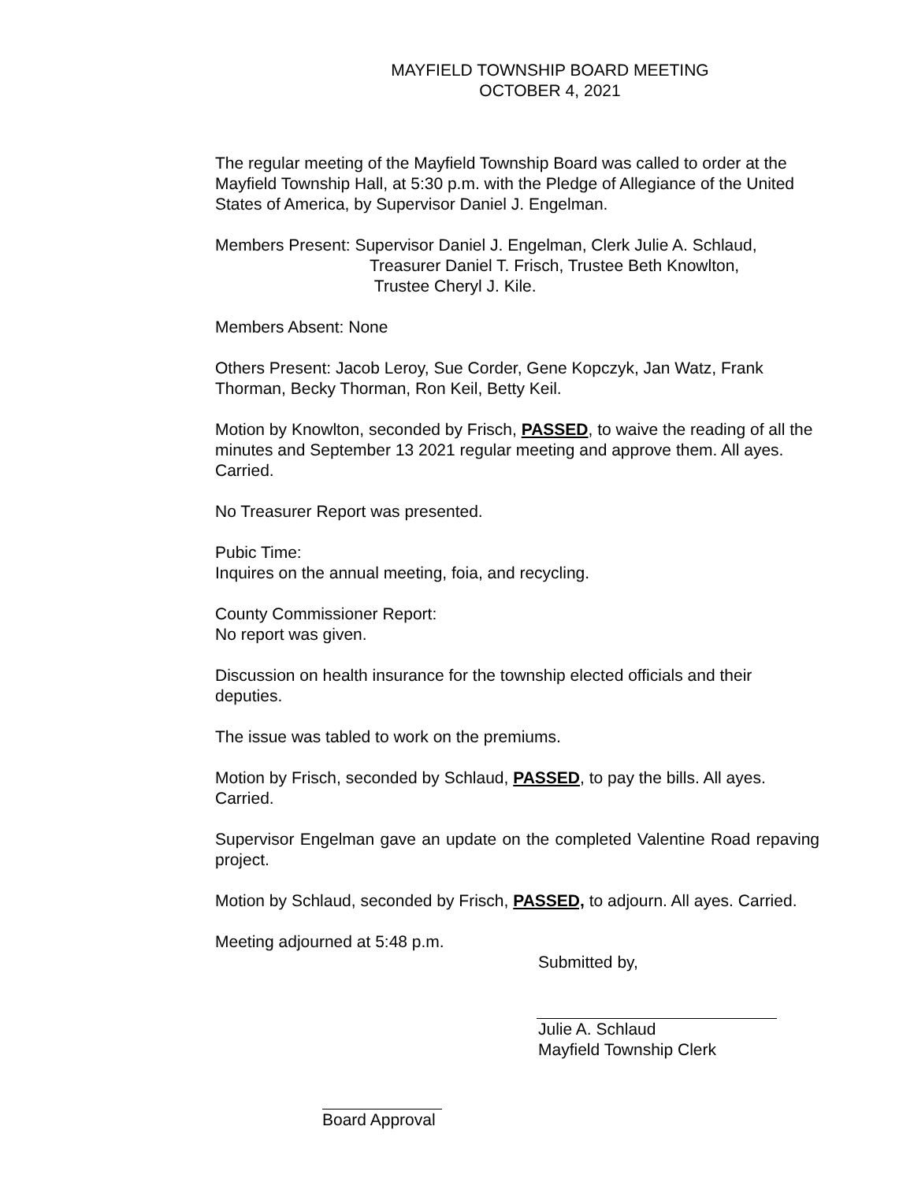MAYFIELD TOWNSHIP BOARD MEETING
OCTOBER 4, 2021
The regular meeting of the Mayfield Township Board was called to order at the Mayfield Township Hall, at 5:30 p.m. with the Pledge of Allegiance of the United States of America, by Supervisor Daniel J. Engelman.
Members Present: Supervisor Daniel J. Engelman, Clerk Julie A. Schlaud,
Treasurer Daniel T. Frisch, Trustee Beth Knowlton,
Trustee Cheryl J. Kile.
Members Absent: None
Others Present: Jacob Leroy, Sue Corder, Gene Kopczyk, Jan Watz, Frank Thorman, Becky Thorman, Ron Keil, Betty Keil.
Motion by Knowlton, seconded by Frisch, PASSED, to waive the reading of all the minutes and September 13 2021 regular meeting and approve them. All ayes. Carried.
No Treasurer Report was presented.
Pubic Time:
Inquires on the annual meeting, foia, and recycling.
County Commissioner Report:
No report was given.
Discussion on health insurance for the township elected officials and their deputies.
The issue was tabled to work on the premiums.
Motion by Frisch, seconded by Schlaud, PASSED, to pay the bills. All ayes. Carried.
Supervisor Engelman gave an update on the completed Valentine Road repaving project.
Motion by Schlaud, seconded by Frisch, PASSED, to adjourn. All ayes. Carried.
Meeting adjourned at 5:48 p.m.
Submitted by,
Julie A. Schlaud
Mayfield Township Clerk
Board Approval